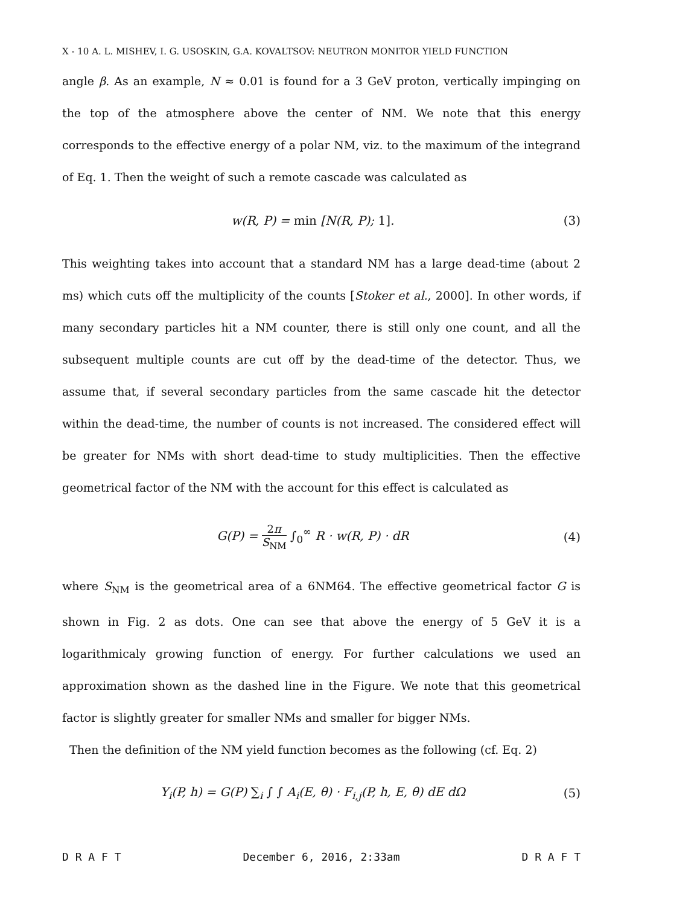X - 10 A. L. MISHEV, I. G. USOSKIN, G.A. KOVALTSOV: NEUTRON MONITOR YIELD FUNCTION
angle β. As an example, N ≈ 0.01 is found for a 3 GeV proton, vertically impinging on the top of the atmosphere above the center of NM. We note that this energy corresponds to the effective energy of a polar NM, viz. to the maximum of the integrand of Eq. 1. Then the weight of such a remote cascade was calculated as
w(R, P) = min [N(R, P); 1]. (3)
This weighting takes into account that a standard NM has a large dead-time (about 2 ms) which cuts off the multiplicity of the counts [Stoker et al., 2000]. In other words, if many secondary particles hit a NM counter, there is still only one count, and all the subsequent multiple counts are cut off by the dead-time of the detector. Thus, we assume that, if several secondary particles from the same cascade hit the detector within the dead-time, the number of counts is not increased. The considered effect will be greater for NMs with short dead-time to study multiplicities. Then the effective geometrical factor of the NM with the account for this effect is calculated as
G(P) = 2π S<sub>NM</sub> ∫<sub>0</sub><sup>∞</sup> R · w(R, P) · dR (4)
where S<sub>NM</sub> is the geometrical area of a 6NM64. The effective geometrical factor G is shown in Fig. 2 as dots. One can see that above the energy of 5 GeV it is a logarithmicaly growing function of energy. For further calculations we used an approximation shown as the dashed line in the Figure. We note that this geometrical factor is slightly greater for smaller NMs and smaller for bigger NMs.
Then the definition of the NM yield function becomes as the following (cf. Eq. 2)
Y<sub>i</sub>(P, h) = G(P) ∑<sub>i</sub> ∫ ∫ A<sub>i</sub>(E, θ) · F<sub>i,j</sub>(P, h, E, θ) dE dΩ (5)
D R A F T December 6, 2016, 2:33am D R A F T